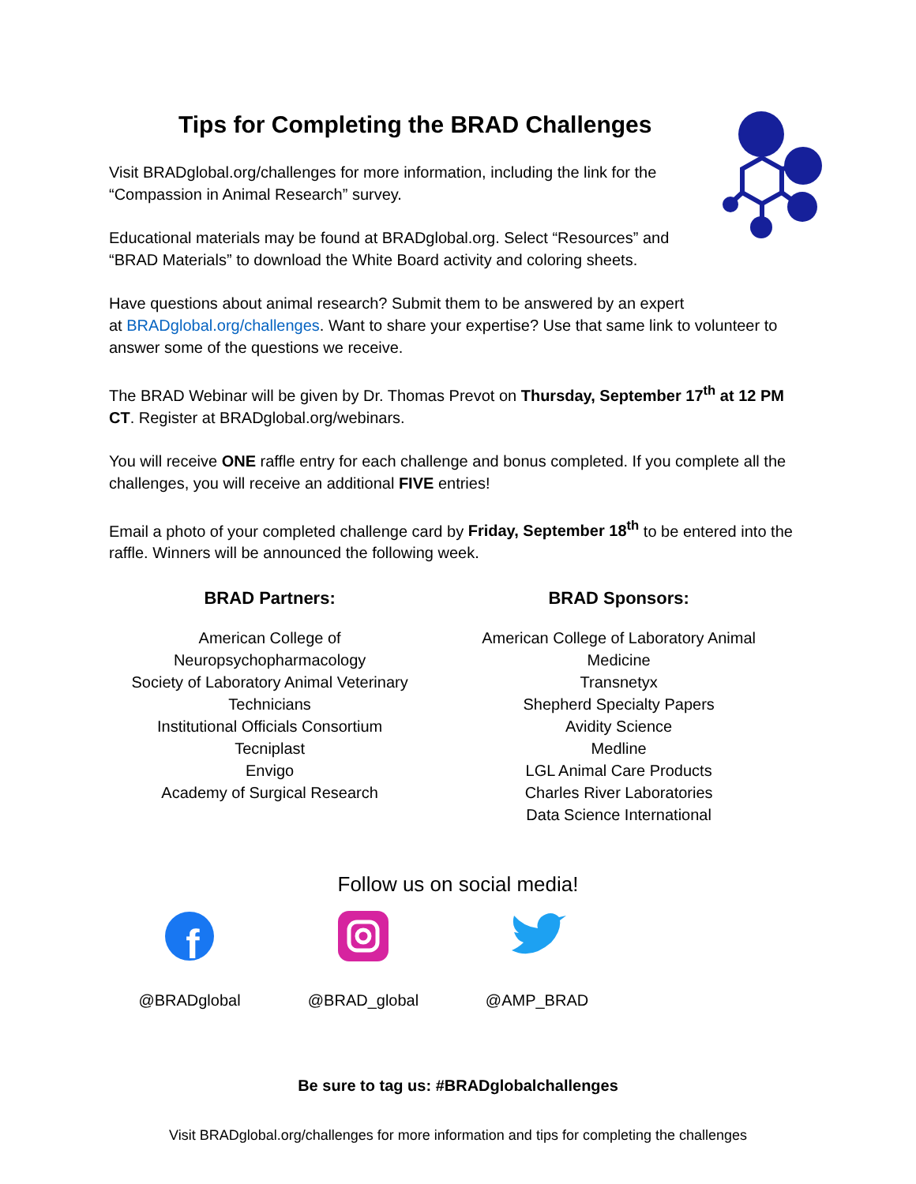Tips for Completing the BRAD Challenges
Visit BRADglobal.org/challenges for more information, including the link for the
“Compassion in Animal Research” survey.
Educational materials may be found at BRADglobal.org. Select “Resources” and
“BRAD Materials” to download the White Board activity and coloring sheets.
Have questions about animal research? Submit them to be answered by an expert
at BRADglobal.org/challenges. Want to share your expertise? Use that same link to volunteer to answer some of the questions we receive.
The BRAD Webinar will be given by Dr. Thomas Prevot on Thursday, September 17<sup>th</sup> at 12 PM CT. Register at BRADglobal.org/webinars.
You will receive ONE raffle entry for each challenge and bonus completed. If you complete all the challenges, you will receive an additional FIVE entries!
Email a photo of your completed challenge card by Friday, September 18<sup>th</sup> to be entered into the raffle. Winners will be announced the following week.
BRAD Partners:
American College of
Neuropsychopharmacology
Society of Laboratory Animal Veterinary
Technicians
Institutional Officials Consortium
Tecniplast
Envigo
Academy of Surgical Research
BRAD Sponsors:
American College of Laboratory Animal
Medicine
Transnetyx
Shepherd Specialty Papers
Avidity Science
Medline
LGL Animal Care Products
Charles River Laboratories
Data Science International
Follow us on social media!
f
@BRADglobal
@BRAD_global
@AMP_BRAD
Be sure to tag us: #BRADglobalchallenges
Visit BRADglobal.org/challenges for more information and tips for completing the challenges